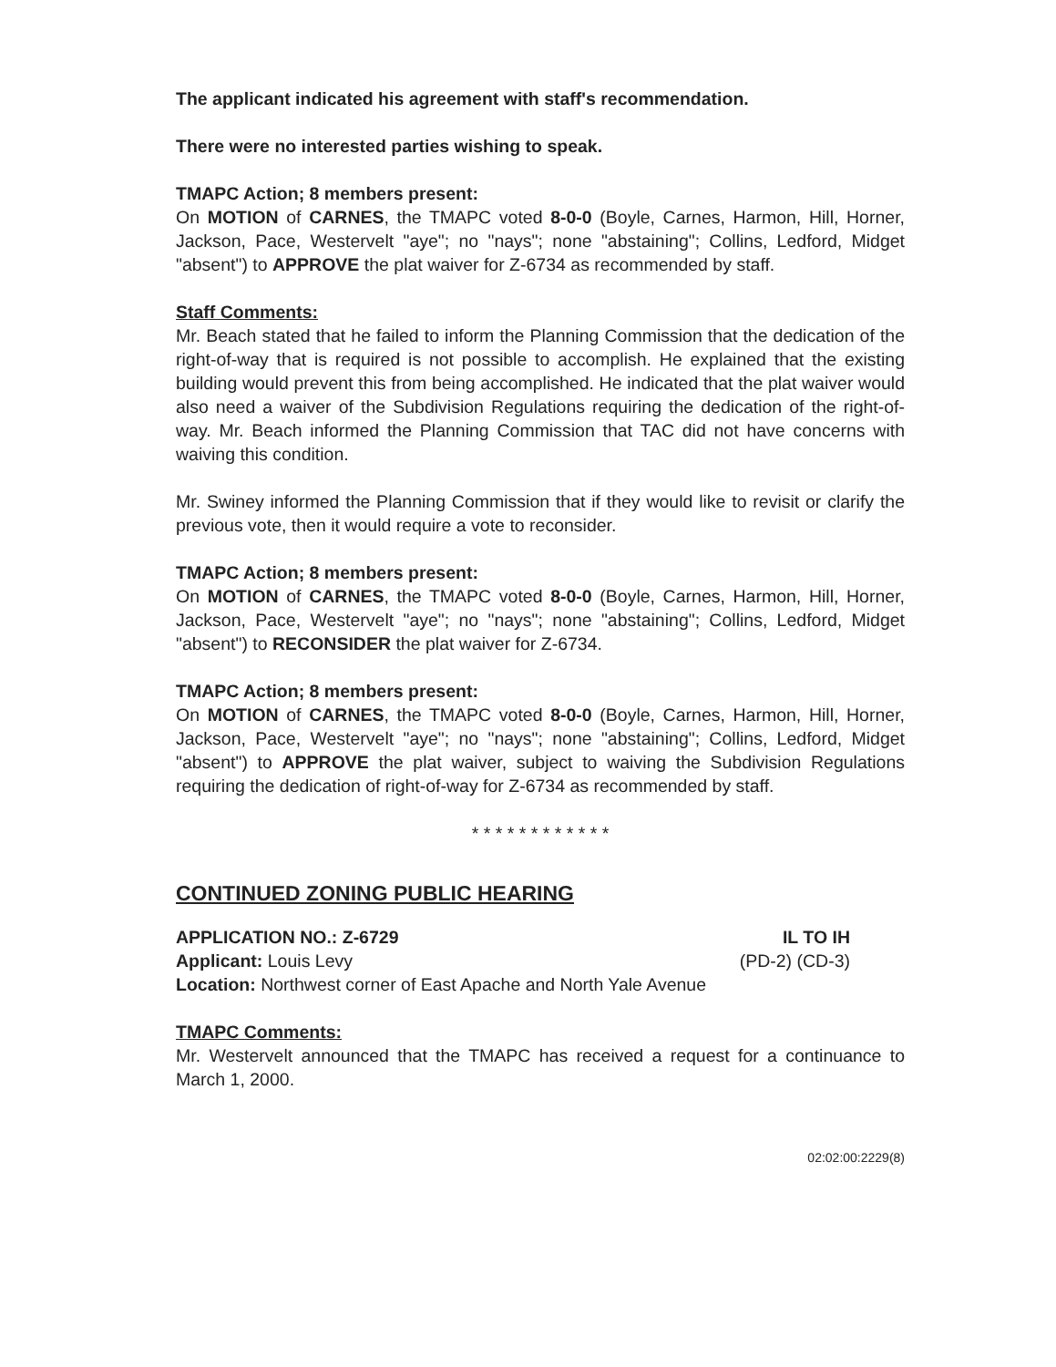The applicant indicated his agreement with staff's recommendation.
There were no interested parties wishing to speak.
TMAPC Action; 8 members present:
On MOTION of CARNES, the TMAPC voted 8-0-0 (Boyle, Carnes, Harmon, Hill, Horner, Jackson, Pace, Westervelt "aye"; no "nays"; none "abstaining"; Collins, Ledford, Midget "absent") to APPROVE the plat waiver for Z-6734 as recommended by staff.
Staff Comments:
Mr. Beach stated that he failed to inform the Planning Commission that the dedication of the right-of-way that is required is not possible to accomplish. He explained that the existing building would prevent this from being accomplished. He indicated that the plat waiver would also need a waiver of the Subdivision Regulations requiring the dedication of the right-of-way. Mr. Beach informed the Planning Commission that TAC did not have concerns with waiving this condition.
Mr. Swiney informed the Planning Commission that if they would like to revisit or clarify the previous vote, then it would require a vote to reconsider.
TMAPC Action; 8 members present:
On MOTION of CARNES, the TMAPC voted 8-0-0 (Boyle, Carnes, Harmon, Hill, Horner, Jackson, Pace, Westervelt "aye"; no "nays"; none "abstaining"; Collins, Ledford, Midget "absent") to RECONSIDER the plat waiver for Z-6734.
TMAPC Action; 8 members present:
On MOTION of CARNES, the TMAPC voted 8-0-0 (Boyle, Carnes, Harmon, Hill, Horner, Jackson, Pace, Westervelt "aye"; no "nays"; none "abstaining"; Collins, Ledford, Midget "absent") to APPROVE the plat waiver, subject to waiving the Subdivision Regulations requiring the dedication of right-of-way for Z-6734 as recommended by staff.
* * * * * * * * * * * *
CONTINUED ZONING PUBLIC HEARING
APPLICATION NO.: Z-6729 IL TO IH
Applicant: Louis Levy (PD-2) (CD-3)
Location: Northwest corner of East Apache and North Yale Avenue
TMAPC Comments:
Mr. Westervelt announced that the TMAPC has received a request for a continuance to March 1, 2000.
02:02:00:2229(8)